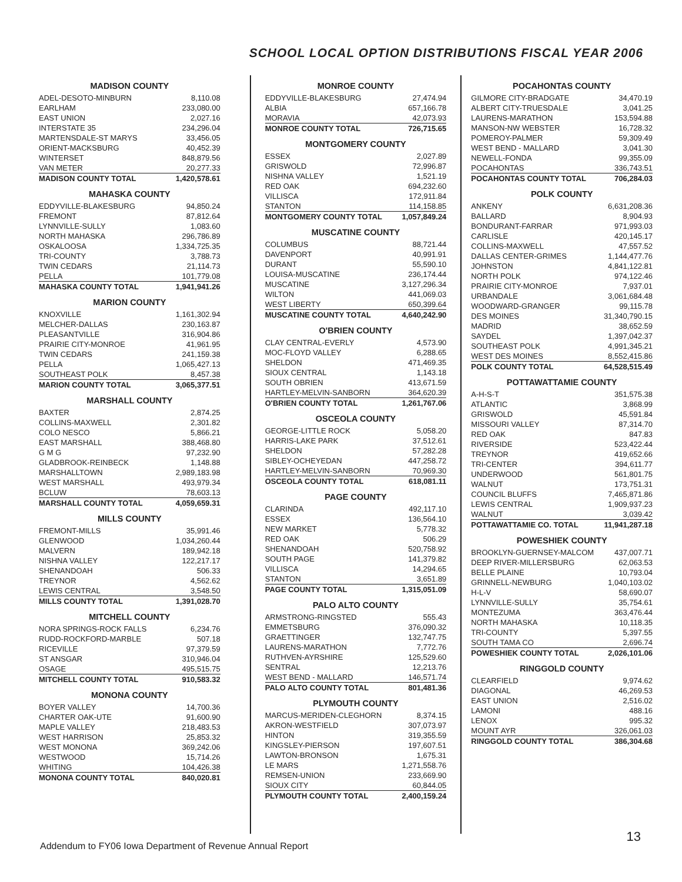SCHOOL LOCAL OPTION DISTRIBUTIONS FISCAL YEAR 2006
MADISON COUNTY
| ADEL-DESOTO-MINBURN | 8,110.08 |
| EARLHAM | 233,080.00 |
| EAST UNION | 2,027.16 |
| INTERSTATE 35 | 234,296.04 |
| MARTENSDALE-ST MARYS | 33,456.05 |
| ORIENT-MACKSBURG | 40,452.39 |
| WINTERSET | 848,879.56 |
| VAN METER | 20,277.33 |
| MADISON COUNTY TOTAL | 1,420,578.61 |
MAHASKA COUNTY
| EDDYVILLE-BLAKESBURG | 94,850.24 |
| FREMONT | 87,812.64 |
| LYNNVILLE-SULLY | 1,083.60 |
| NORTH MAHASKA | 296,786.89 |
| OSKALOOSA | 1,334,725.35 |
| TRI-COUNTY | 3,788.73 |
| TWIN CEDARS | 21,114.73 |
| PELLA | 101,779.08 |
| MAHASKA COUNTY TOTAL | 1,941,941.26 |
MARION COUNTY
| KNOXVILLE | 1,161,302.94 |
| MELCHER-DALLAS | 230,163.87 |
| PLEASANTVILLE | 316,904.86 |
| PRAIRIE CITY-MONROE | 41,961.95 |
| TWIN CEDARS | 241,159.38 |
| PELLA | 1,065,427.13 |
| SOUTHEAST POLK | 8,457.38 |
| MARION COUNTY TOTAL | 3,065,377.51 |
MARSHALL COUNTY
| BAXTER | 2,874.25 |
| COLLINS-MAXWELL | 2,301.82 |
| COLO NESCO | 5,866.21 |
| EAST MARSHALL | 388,468.80 |
| G M G | 97,232.90 |
| GLADBROOK-REINBECK | 1,148.88 |
| MARSHALLTOWN | 2,989,183.98 |
| WEST MARSHALL | 493,979.34 |
| BCLUW | 78,603.13 |
| MARSHALL COUNTY TOTAL | 4,059,659.31 |
MILLS COUNTY
| FREMONT-MILLS | 35,991.46 |
| GLENWOOD | 1,034,260.44 |
| MALVERN | 189,942.18 |
| NISHNA VALLEY | 122,217.17 |
| SHENANDOAH | 506.33 |
| TREYNOR | 4,562.62 |
| LEWIS CENTRAL | 3,548.50 |
| MILLS COUNTY TOTAL | 1,391,028.70 |
MITCHELL COUNTY
| NORA SPRINGS-ROCK FALLS | 6,234.76 |
| RUDD-ROCKFORD-MARBLE | 507.18 |
| RICEVILLE | 97,379.59 |
| ST ANSGAR | 310,946.04 |
| OSAGE | 495,515.75 |
| MITCHELL COUNTY TOTAL | 910,583.32 |
MONONA COUNTY
| BOYER VALLEY | 14,700.36 |
| CHARTER OAK-UTE | 91,600.90 |
| MAPLE VALLEY | 218,483.53 |
| WEST HARRISON | 25,853.32 |
| WEST MONONA | 369,242.06 |
| WESTWOOD | 15,714.26 |
| WHITING | 104,426.38 |
| MONONA COUNTY TOTAL | 840,020.81 |
MONROE COUNTY
| EDDYVILLE-BLAKESBURG | 27,474.94 |
| ALBIA | 657,166.78 |
| MORAVIA | 42,073.93 |
| MONROE COUNTY TOTAL | 726,715.65 |
MONTGOMERY COUNTY
| ESSEX | 2,027.89 |
| GRISWOLD | 72,996.87 |
| NISHNA VALLEY | 1,521.19 |
| RED OAK | 694,232.60 |
| VILLISCA | 172,911.84 |
| STANTON | 114,158.85 |
| MONTGOMERY COUNTY TOTAL | 1,057,849.24 |
MUSCATINE COUNTY
| COLUMBUS | 88,721.44 |
| DAVENPORT | 40,991.91 |
| DURANT | 55,590.10 |
| LOUISA-MUSCATINE | 236,174.44 |
| MUSCATINE | 3,127,296.34 |
| WILTON | 441,069.03 |
| WEST LIBERTY | 650,399.64 |
| MUSCATINE COUNTY TOTAL | 4,640,242.90 |
O'BRIEN COUNTY
| CLAY CENTRAL-EVERLY | 4,573.90 |
| MOC-FLOYD VALLEY | 6,288.65 |
| SHELDON | 471,469.35 |
| SIOUX CENTRAL | 1,143.18 |
| SOUTH OBRIEN | 413,671.59 |
| HARTLEY-MELVIN-SANBORN | 364,620.39 |
| O'BRIEN COUNTY TOTAL | 1,261,767.06 |
OSCEOLA COUNTY
| GEORGE-LITTLE ROCK | 5,058.20 |
| HARRIS-LAKE PARK | 37,512.61 |
| SHELDON | 57,282.28 |
| SIBLEY-OCHEYEDAN | 447,258.72 |
| HARTLEY-MELVIN-SANBORN | 70,969.30 |
| OSCEOLA COUNTY TOTAL | 618,081.11 |
PAGE COUNTY
| CLARINDA | 492,117.10 |
| ESSEX | 136,564.10 |
| NEW MARKET | 5,778.32 |
| RED OAK | 506.29 |
| SHENANDOAH | 520,758.92 |
| SOUTH PAGE | 141,379.82 |
| VILLISCA | 14,294.65 |
| STANTON | 3,651.89 |
| PAGE COUNTY TOTAL | 1,315,051.09 |
PALO ALTO COUNTY
| ARMSTRONG-RINGSTED | 555.43 |
| EMMETSBURG | 376,090.32 |
| GRAETTINGER | 132,747.75 |
| LAURENS-MARATHON | 7,772.76 |
| RUTHVEN-AYRSHIRE | 125,529.60 |
| SENTRAL | 12,213.76 |
| WEST BEND - MALLARD | 146,571.74 |
| PALO ALTO COUNTY TOTAL | 801,481.36 |
PLYMOUTH COUNTY
| MARCUS-MERIDEN-CLEGHORN | 8,374.15 |
| AKRON-WESTFIELD | 307,073.97 |
| HINTON | 319,355.59 |
| KINGSLEY-PIERSON | 197,607.51 |
| LAWTON-BRONSON | 1,675.31 |
| LE MARS | 1,271,558.76 |
| REMSEN-UNION | 233,669.90 |
| SIOUX CITY | 60,844.05 |
| PLYMOUTH COUNTY TOTAL | 2,400,159.24 |
POCAHONTAS COUNTY
| GILMORE CITY-BRADGATE | 34,470.19 |
| ALBERT CITY-TRUESDALE | 3,041.25 |
| LAURENS-MARATHON | 153,594.88 |
| MANSON-NW WEBSTER | 16,728.32 |
| POMEROY-PALMER | 59,309.49 |
| WEST BEND - MALLARD | 3,041.30 |
| NEWELL-FONDA | 99,355.09 |
| POCAHONTAS | 336,743.51 |
| POCAHONTAS COUNTY TOTAL | 706,284.03 |
POLK COUNTY
| ANKENY | 6,631,208.36 |
| BALLARD | 8,904.93 |
| BONDURANT-FARRAR | 971,993.03 |
| CARLISLE | 420,145.17 |
| COLLINS-MAXWELL | 47,557.52 |
| DALLAS CENTER-GRIMES | 1,144,477.76 |
| JOHNSTON | 4,841,122.81 |
| NORTH POLK | 974,122.46 |
| PRAIRIE CITY-MONROE | 7,937.01 |
| URBANDALE | 3,061,684.48 |
| WOODWARD-GRANGER | 99,115.78 |
| DES MOINES | 31,340,790.15 |
| MADRID | 38,652.59 |
| SAYDEL | 1,397,042.37 |
| SOUTHEAST POLK | 4,991,345.21 |
| WEST DES MOINES | 8,552,415.86 |
| POLK COUNTY TOTAL | 64,528,515.49 |
POTTAWATTAMIE COUNTY
| A-H-S-T | 351,575.38 |
| ATLANTIC | 3,868.99 |
| GRISWOLD | 45,591.84 |
| MISSOURI VALLEY | 87,314.70 |
| RED OAK | 847.83 |
| RIVERSIDE | 523,422.44 |
| TREYNOR | 419,652.66 |
| TRI-CENTER | 394,611.77 |
| UNDERWOOD | 561,801.75 |
| WALNUT | 173,751.31 |
| COUNCIL BLUFFS | 7,465,871.86 |
| LEWIS CENTRAL | 1,909,937.23 |
| WALNUT | 3,039.42 |
| POTTAWATTAMIE CO. TOTAL | 11,941,287.18 |
POWESHIEK COUNTY
| BROOKLYN-GUERNSEY-MALCOM | 437,007.71 |
| DEEP RIVER-MILLERSBURG | 62,063.53 |
| BELLE PLAINE | 10,793.04 |
| GRINNELL-NEWBURG | 1,040,103.02 |
| H-L-V | 58,690.07 |
| LYNNVILLE-SULLY | 35,754.61 |
| MONTEZUMA | 363,476.44 |
| NORTH MAHASKA | 10,118.35 |
| TRI-COUNTY | 5,397.55 |
| SOUTH TAMA CO | 2,696.74 |
| POWESHIEK COUNTY TOTAL | 2,026,101.06 |
RINGGOLD COUNTY
| CLEARFIELD | 9,974.62 |
| DIAGONAL | 46,269.53 |
| EAST UNION | 2,516.02 |
| LAMONI | 488.16 |
| LENOX | 995.32 |
| MOUNT AYR | 326,061.03 |
| RINGGOLD COUNTY TOTAL | 386,304.68 |
Addendum to FY06 Iowa Department of Revenue Annual Report
13